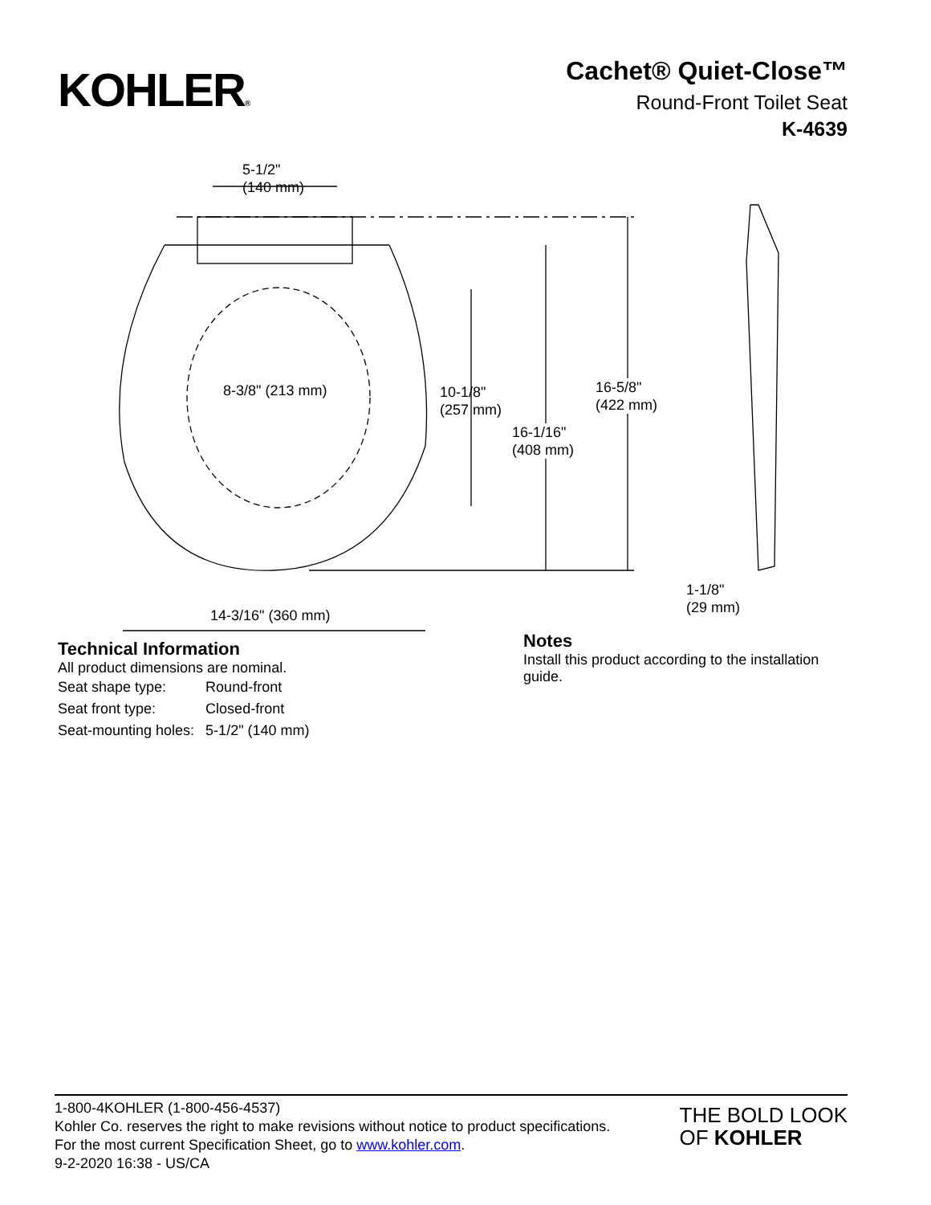KOHLER®
Cachet® Quiet-Close™
Round-Front Toilet Seat
K-4639
5-1/2"
(140 mm)
8-3/8" (213 mm)
10-1/8"
(257 mm)
16-1/16"
(408 mm)
16-5/8"
(422 mm)
14-3/16" (360 mm)
1-1/8"
(29 mm)
Technical Information
All product dimensions are nominal.
| Seat shape type: | Round-front |
| Seat front type: | Closed-front |
| Seat-mounting holes: | 5-1/2" (140 mm) |
Notes
Install this product according to the installation guide.
1-800-4KOHLER (1-800-456-4537)
Kohler Co. reserves the right to make revisions without notice to product specifications.
For the most current Specification Sheet, go to www.kohler.com.
9-2-2020 16:38 - US/CA
THE BOLD LOOK
OF KOHLER